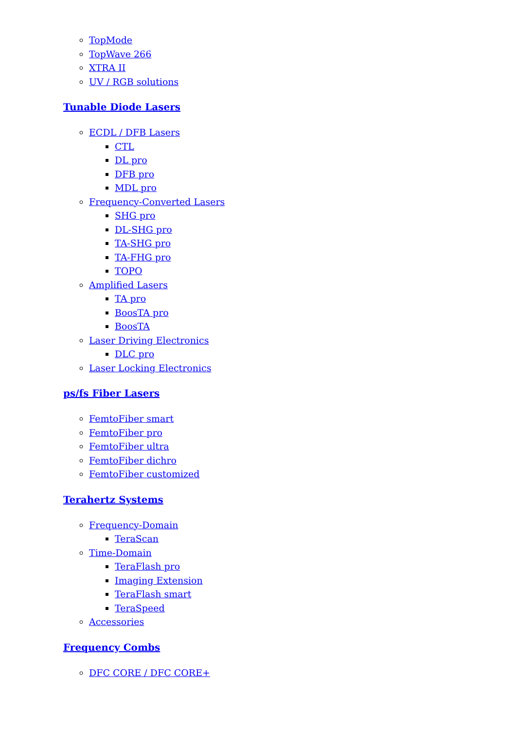TopMode
TopWave 266
XTRA II
UV / RGB solutions
Tunable Diode Lasers
ECDL / DFB Lasers
CTL
DL pro
DFB pro
MDL pro
Frequency-Converted Lasers
SHG pro
DL-SHG pro
TA-SHG pro
TA-FHG pro
TOPO
Amplified Lasers
TA pro
BoosTA pro
BoosTA
Laser Driving Electronics
DLC pro
Laser Locking Electronics
ps/fs Fiber Lasers
FemtoFiber smart
FemtoFiber pro
FemtoFiber ultra
FemtoFiber dichro
FemtoFiber customized
Terahertz Systems
Frequency-Domain
TeraScan
Time-Domain
TeraFlash pro
Imaging Extension
TeraFlash smart
TeraSpeed
Accessories
Frequency Combs
DFC CORE / DFC CORE+